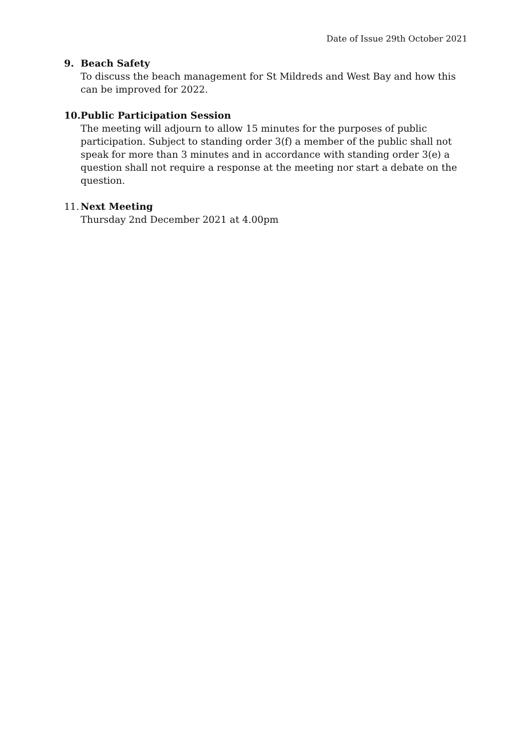Date of Issue 29th October 2021
9. Beach Safety
To discuss the beach management for St Mildreds and West Bay and how this can be improved for 2022.
10. Public Participation Session
The meeting will adjourn to allow 15 minutes for the purposes of public participation. Subject to standing order 3(f) a member of the public shall not speak for more than 3 minutes and in accordance with standing order 3(e) a question shall not require a response at the meeting nor start a debate on the question.
11. Next Meeting
Thursday 2nd December 2021 at 4.00pm